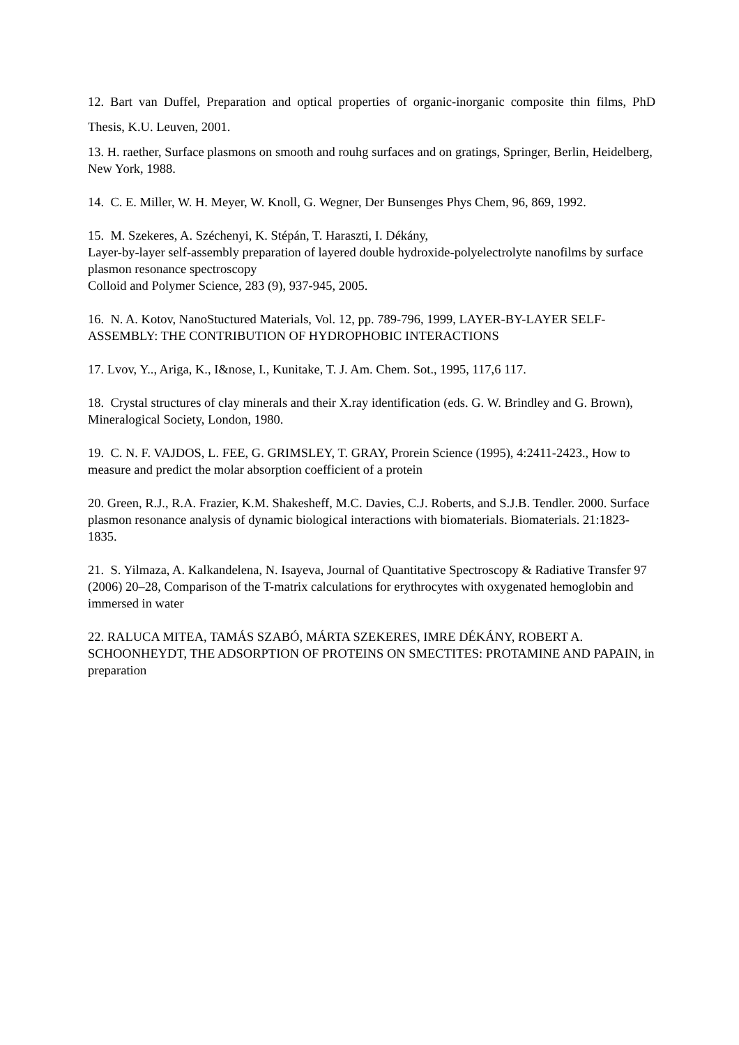12. Bart van Duffel, Preparation and optical properties of organic-inorganic composite thin films, PhD Thesis, K.U. Leuven, 2001.
13. H. raether, Surface plasmons on smooth and rouhg surfaces and on gratings, Springer, Berlin, Heidelberg, New York, 1988.
14. C. E. Miller, W. H. Meyer, W. Knoll, G. Wegner, Der Bunsenges Phys Chem, 96, 869, 1992.
15. M. Szekeres, A. Széchenyi, K. Stépán, T. Haraszti, I. Dékány,
Layer-by-layer self-assembly preparation of layered double hydroxide-polyelectrolyte nanofilms by surface plasmon resonance spectroscopy
Colloid and Polymer Science, 283 (9), 937-945, 2005.
16. N. A. Kotov, NanoStuctured Materials, Vol. 12, pp. 789-796, 1999, LAYER-BY-LAYER SELF-ASSEMBLY: THE CONTRIBUTION OF HYDROPHOBIC INTERACTIONS
17. Lvov, Y.., Ariga, K., I&nose, I., Kunitake, T. J. Am. Chem. Sot., 1995, 117,6 117.
18. Crystal structures of clay minerals and their X.ray identification (eds. G. W. Brindley and G. Brown), Mineralogical Society, London, 1980.
19. C. N. F. VAJDOS, L. FEE, G. GRIMSLEY, T. GRAY, Prorein Science (1995), 4:2411-2423., How to measure and predict the molar absorption coefficient of a protein
20. Green, R.J., R.A. Frazier, K.M. Shakesheff, M.C. Davies, C.J. Roberts, and S.J.B. Tendler. 2000. Surface plasmon resonance analysis of dynamic biological interactions with biomaterials. Biomaterials. 21:1823-1835.
21. S. Yilmaza, A. Kalkandelena, N. Isayeva, Journal of Quantitative Spectroscopy & Radiative Transfer 97 (2006) 20–28, Comparison of the T-matrix calculations for erythrocytes with oxygenated hemoglobin and immersed in water
22. RALUCA MITEA, TAMÁS SZABÓ, MÁRTA SZEKERES, IMRE DÉKÁNY, ROBERT A. SCHOONHEYDT, THE ADSORPTION OF PROTEINS ON SMECTITES: PROTAMINE AND PAPAIN, in preparation